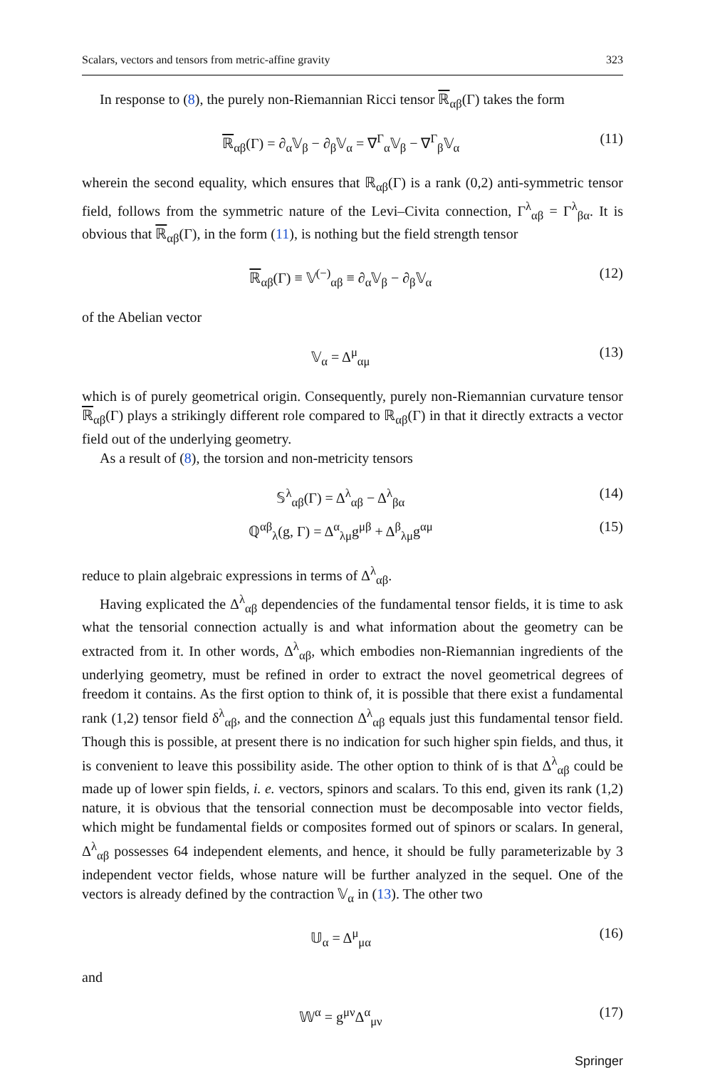Scalars, vectors and tensors from metric-affine gravity 323
In response to (8), the purely non-Riemannian Ricci tensor ℝ<sub>αβ</sub>(Γ) takes the form
ℝ<sub>αβ</sub>(Γ) = ∂<sub>α</sub>𝕍<sub>β</sub> − ∂<sub>β</sub>𝕍<sub>α</sub> = ∇<sup>Γ</sup><sub>α</sub>𝕍<sub>β</sub> − ∇<sup>Γ</sup><sub>β</sub>𝕍<sub>α</sub> (11)
wherein the second equality, which ensures that ℝ<sub>αβ</sub>(Γ) is a rank (0,2) anti-symmetric tensor field, follows from the symmetric nature of the Levi–Civita connection, Γ<sup>λ</sup><sub>αβ</sub> = Γ<sup>λ</sup><sub>βα</sub>. It is obvious that ℝ<sub>αβ</sub>(Γ), in the form (11), is nothing but the field strength tensor
ℝ<sub>αβ</sub>(Γ) ≡ 𝕍<sup>(−)</sup><sub>αβ</sub> ≡ ∂<sub>α</sub>𝕍<sub>β</sub> − ∂<sub>β</sub>𝕍<sub>α</sub> (12)
of the Abelian vector
𝕍<sub>α</sub> = Δ<sup>μ</sup><sub>αμ</sub> (13)
which is of purely geometrical origin. Consequently, purely non-Riemannian curvature tensor ℝ<sub>αβ</sub>(Γ) plays a strikingly different role compared to ℝ<sub>αβ</sub>(Γ) in that it directly extracts a vector field out of the underlying geometry.
As a result of (8), the torsion and non-metricity tensors
𝕊<sup>λ</sup><sub>αβ</sub>(Γ) = Δ<sup>λ</sup><sub>αβ</sub> − Δ<sup>λ</sup><sub>βα</sub> (14)
ℚ<sup>αβ</sup><sub>λ</sub>(g, Γ) = Δ<sup>α</sup><sub>λμ</sub>g<sup>μβ</sup> + Δ<sup>β</sup><sub>λμ</sub>g<sup>αμ</sup> (15)
reduce to plain algebraic expressions in terms of Δ<sup>λ</sup><sub>αβ</sub>.
Having explicated the Δ<sup>λ</sup><sub>αβ</sub> dependencies of the fundamental tensor fields, it is time to ask what the tensorial connection actually is and what information about the geometry can be extracted from it. In other words, Δ<sup>λ</sup><sub>αβ</sub>, which embodies non-Riemannian ingredients of the underlying geometry, must be refined in order to extract the novel geometrical degrees of freedom it contains. As the first option to think of, it is possible that there exist a fundamental rank (1,2) tensor field δ<sup>λ</sup><sub>αβ</sub>, and the connection Δ<sup>λ</sup><sub>αβ</sub> equals just this fundamental tensor field. Though this is possible, at present there is no indication for such higher spin fields, and thus, it is convenient to leave this possibility aside. The other option to think of is that Δ<sup>λ</sup><sub>αβ</sub> could be made up of lower spin fields, i. e. vectors, spinors and scalars. To this end, given its rank (1,2) nature, it is obvious that the tensorial connection must be decomposable into vector fields, which might be fundamental fields or composites formed out of spinors or scalars. In general, Δ<sup>λ</sup><sub>αβ</sub> possesses 64 independent elements, and hence, it should be fully parameterizable by 3 independent vector fields, whose nature will be further analyzed in the sequel. One of the vectors is already defined by the contraction 𝕍<sub>α</sub> in (13). The other two
𝕌<sub>α</sub> = Δ<sup>μ</sup><sub>μα</sub> (16)
and
𝕎<sup>α</sup> = g<sup>μν</sup>Δ<sup>α</sup><sub>μν</sub> (17)
Springer